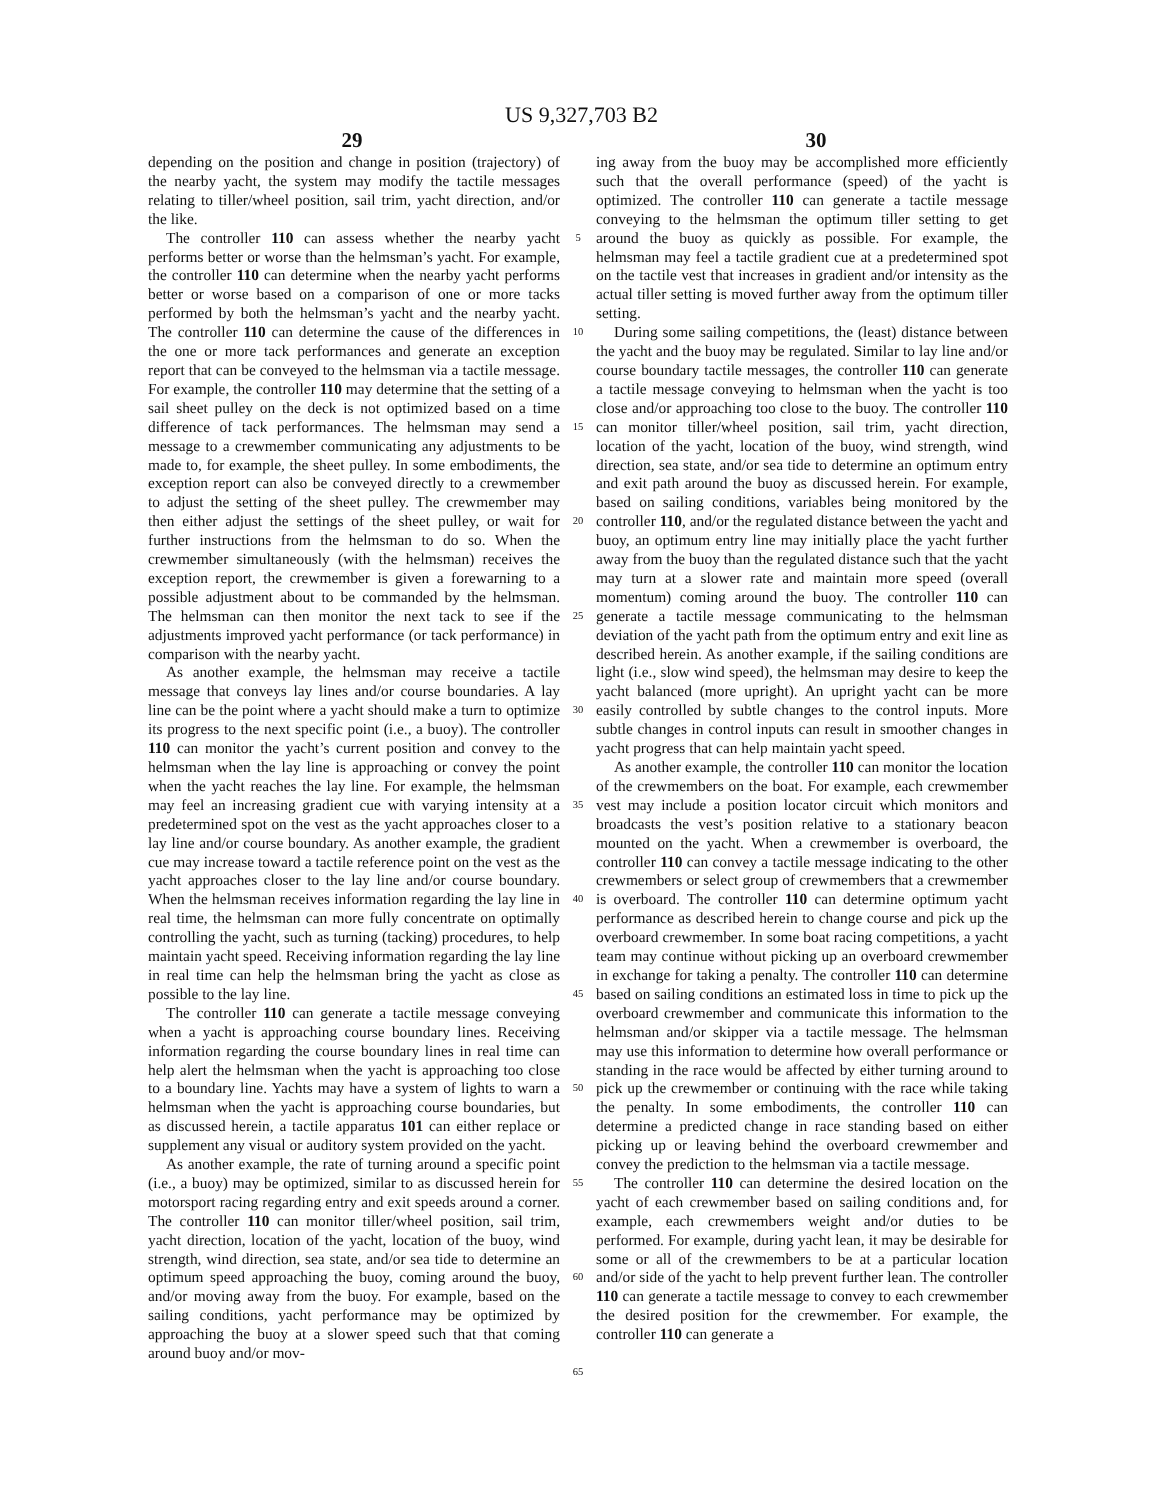US 9,327,703 B2
29 30
depending on the position and change in position (trajectory) of the nearby yacht, the system may modify the tactile messages relating to tiller/wheel position, sail trim, yacht direction, and/or the like.
The controller 110 can assess whether the nearby yacht performs better or worse than the helmsman’s yacht. For example, the controller 110 can determine when the nearby yacht performs better or worse based on a comparison of one or more tacks performed by both the helmsman’s yacht and the nearby yacht. The controller 110 can determine the cause of the differences in the one or more tack performances and generate an exception report that can be conveyed to the helmsman via a tactile message. For example, the controller 110 may determine that the setting of a sail sheet pulley on the deck is not optimized based on a time difference of tack performances. The helmsman may send a message to a crewmember communicating any adjustments to be made to, for example, the sheet pulley. In some embodiments, the exception report can also be conveyed directly to a crewmember to adjust the setting of the sheet pulley. The crewmember may then either adjust the settings of the sheet pulley, or wait for further instructions from the helmsman to do so. When the crewmember simultaneously (with the helmsman) receives the exception report, the crewmember is given a forewarning to a possible adjustment about to be commanded by the helmsman. The helmsman can then monitor the next tack to see if the adjustments improved yacht performance (or tack performance) in comparison with the nearby yacht.
As another example, the helmsman may receive a tactile message that conveys lay lines and/or course boundaries. A lay line can be the point where a yacht should make a turn to optimize its progress to the next specific point (i.e., a buoy). The controller 110 can monitor the yacht’s current position and convey to the helmsman when the lay line is approaching or convey the point when the yacht reaches the lay line. For example, the helmsman may feel an increasing gradient cue with varying intensity at a predetermined spot on the vest as the yacht approaches closer to a lay line and/or course boundary. As another example, the gradient cue may increase toward a tactile reference point on the vest as the yacht approaches closer to the lay line and/or course boundary. When the helmsman receives information regarding the lay line in real time, the helmsman can more fully concentrate on optimally controlling the yacht, such as turning (tacking) procedures, to help maintain yacht speed. Receiving information regarding the lay line in real time can help the helmsman bring the yacht as close as possible to the lay line.
The controller 110 can generate a tactile message conveying when a yacht is approaching course boundary lines. Receiving information regarding the course boundary lines in real time can help alert the helmsman when the yacht is approaching too close to a boundary line. Yachts may have a system of lights to warn a helmsman when the yacht is approaching course boundaries, but as discussed herein, a tactile apparatus 101 can either replace or supplement any visual or auditory system provided on the yacht.
As another example, the rate of turning around a specific point (i.e., a buoy) may be optimized, similar to as discussed herein for motorsport racing regarding entry and exit speeds around a corner. The controller 110 can monitor tiller/wheel position, sail trim, yacht direction, location of the yacht, location of the buoy, wind strength, wind direction, sea state, and/or sea tide to determine an optimum speed approaching the buoy, coming around the buoy, and/or moving away from the buoy. For example, based on the sailing conditions, yacht performance may be optimized by approaching the buoy at a slower speed such that that coming around buoy and/or mov-
5
10
15
20
25
30
35
40
45
50
55
60
65
ing away from the buoy may be accomplished more efficiently such that the overall performance (speed) of the yacht is optimized. The controller 110 can generate a tactile message conveying to the helmsman the optimum tiller setting to get around the buoy as quickly as possible. For example, the helmsman may feel a tactile gradient cue at a predetermined spot on the tactile vest that increases in gradient and/or intensity as the actual tiller setting is moved further away from the optimum tiller setting.
During some sailing competitions, the (least) distance between the yacht and the buoy may be regulated. Similar to lay line and/or course boundary tactile messages, the controller 110 can generate a tactile message conveying to helmsman when the yacht is too close and/or approaching too close to the buoy. The controller 110 can monitor tiller/wheel position, sail trim, yacht direction, location of the yacht, location of the buoy, wind strength, wind direction, sea state, and/or sea tide to determine an optimum entry and exit path around the buoy as discussed herein. For example, based on sailing conditions, variables being monitored by the controller 110, and/or the regulated distance between the yacht and buoy, an optimum entry line may initially place the yacht further away from the buoy than the regulated distance such that the yacht may turn at a slower rate and maintain more speed (overall momentum) coming around the buoy. The controller 110 can generate a tactile message communicating to the helmsman deviation of the yacht path from the optimum entry and exit line as described herein. As another example, if the sailing conditions are light (i.e., slow wind speed), the helmsman may desire to keep the yacht balanced (more upright). An upright yacht can be more easily controlled by subtle changes to the control inputs. More subtle changes in control inputs can result in smoother changes in yacht progress that can help maintain yacht speed.
As another example, the controller 110 can monitor the location of the crewmembers on the boat. For example, each crewmember vest may include a position locator circuit which monitors and broadcasts the vest’s position relative to a stationary beacon mounted on the yacht. When a crewmember is overboard, the controller 110 can convey a tactile message indicating to the other crewmembers or select group of crewmembers that a crewmember is overboard. The controller 110 can determine optimum yacht performance as described herein to change course and pick up the overboard crewmember. In some boat racing competitions, a yacht team may continue without picking up an overboard crewmember in exchange for taking a penalty. The controller 110 can determine based on sailing conditions an estimated loss in time to pick up the overboard crewmember and communicate this information to the helmsman and/or skipper via a tactile message. The helmsman may use this information to determine how overall performance or standing in the race would be affected by either turning around to pick up the crewmember or continuing with the race while taking the penalty. In some embodiments, the controller 110 can determine a predicted change in race standing based on either picking up or leaving behind the overboard crewmember and convey the prediction to the helmsman via a tactile message.
The controller 110 can determine the desired location on the yacht of each crewmember based on sailing conditions and, for example, each crewmembers weight and/or duties to be performed. For example, during yacht lean, it may be desirable for some or all of the crewmembers to be at a particular location and/or side of the yacht to help prevent further lean. The controller 110 can generate a tactile message to convey to each crewmember the desired position for the crewmember. For example, the controller 110 can generate a